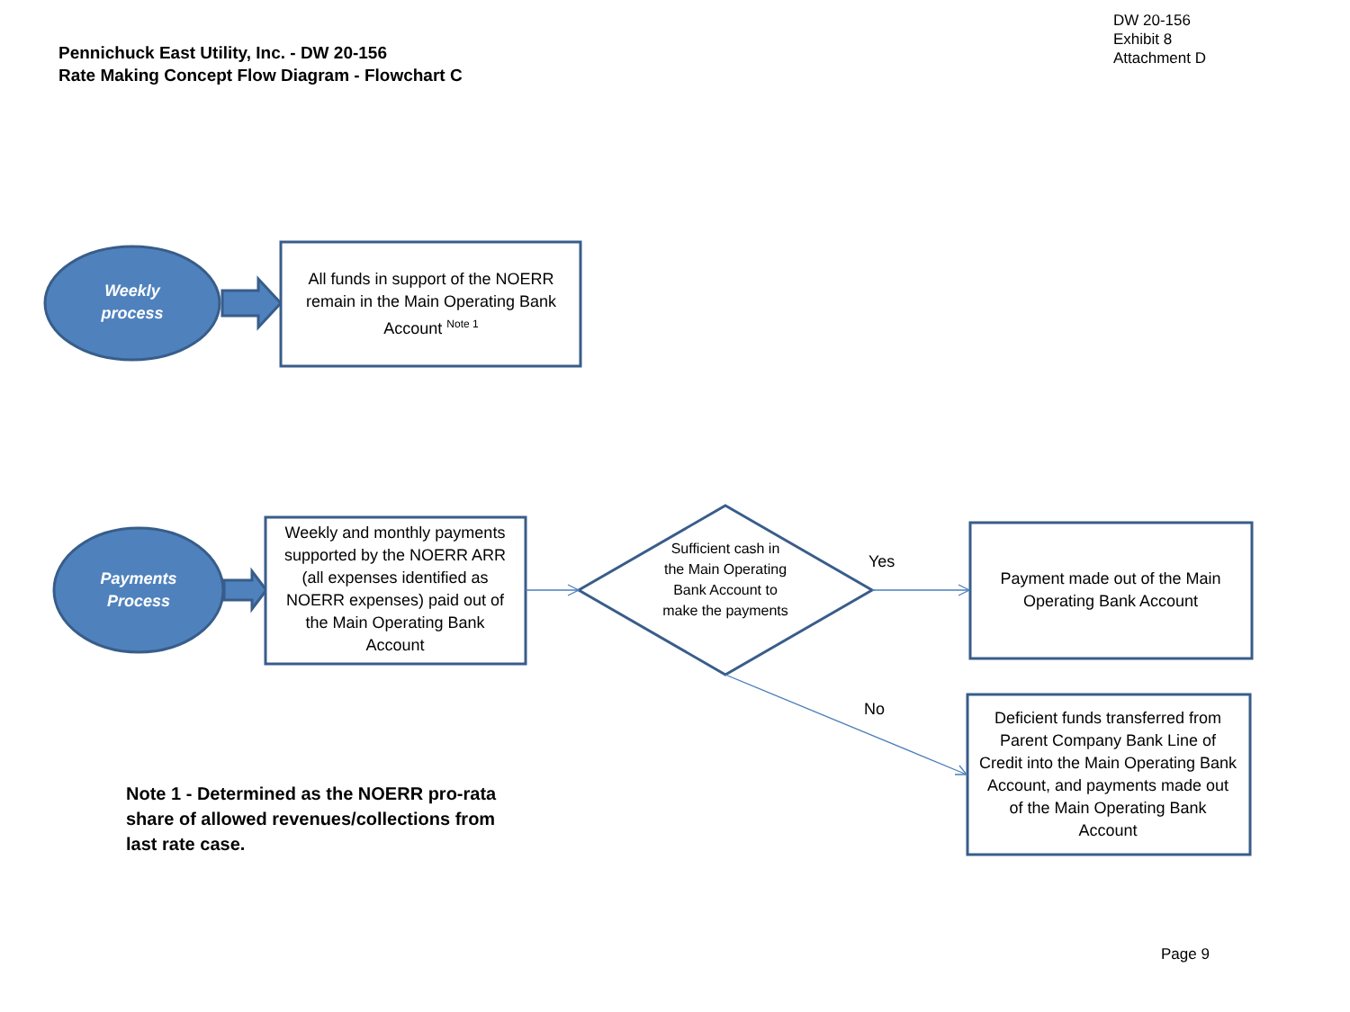DW 20-156
Exhibit 8
Attachment D
Pennichuck East Utility, Inc. - DW 20-156
Rate Making Concept Flow Diagram - Flowchart C
Weekly
process
All funds in support of the NOERR remain in the Main Operating Bank Account <sup>Note 1</sup>
Payments
Process
Weekly and monthly payments supported by the NOERR ARR (all expenses identified as NOERR expenses) paid out of the Main Operating Bank Account
Sufficient cash in the Main Operating Bank Account to make the payments
Yes
No
Payment made out of the Main Operating Bank Account
Deficient funds transferred from Parent Company Bank Line of Credit into the Main Operating Bank Account, and payments made out of the Main Operating Bank Account
Note 1 - Determined as the NOERR pro-rata share of allowed revenues/collections from last rate case.
Page 9